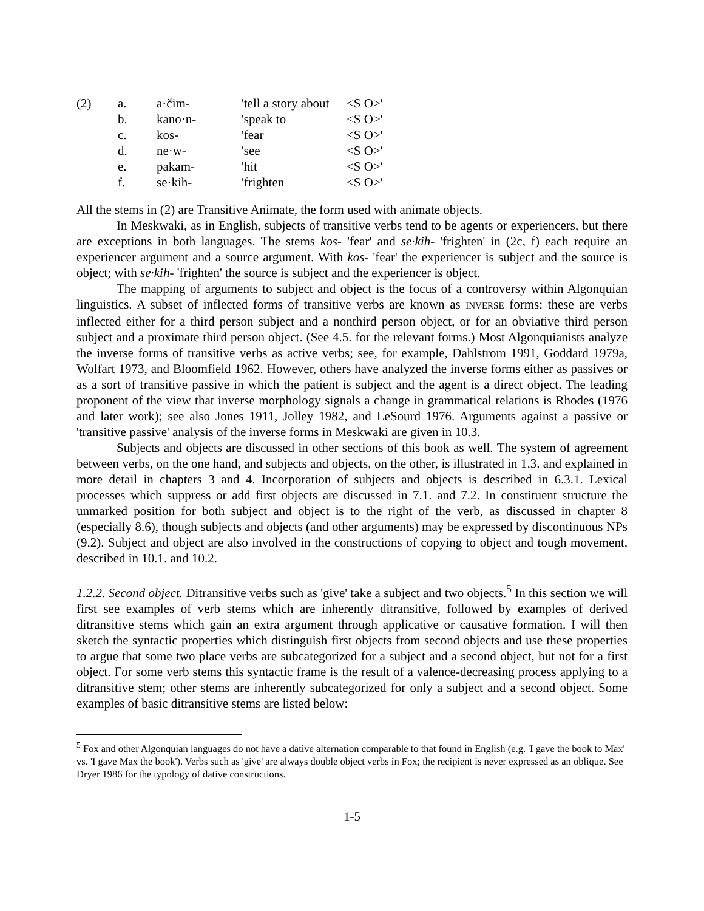| (2) | a. | a·čim- | 'tell a story about | <S O>' |
| | b. | kano·n- | 'speak to | <S O>' |
| | c. | kos- | 'fear | <S O>' |
| | d. | ne·w- | 'see | <S O>' |
| | e. | pakam- | 'hit | <S O>' |
| | f. | se·kih- | 'frighten | <S O>' |
All the stems in (2) are Transitive Animate, the form used with animate objects.
In Meskwaki, as in English, subjects of transitive verbs tend to be agents or experiencers, but there are exceptions in both languages. The stems kos- 'fear' and se·kih- 'frighten' in (2c, f) each require an experiencer argument and a source argument. With kos- 'fear' the experiencer is subject and the source is object; with se·kih- 'frighten' the source is subject and the experiencer is object.
The mapping of arguments to subject and object is the focus of a controversy within Algonquian linguistics. A subset of inflected forms of transitive verbs are known as INVERSE forms: these are verbs inflected either for a third person subject and a nonthird person object, or for an obviative third person subject and a proximate third person object. (See 4.5. for the relevant forms.) Most Algonquianists analyze the inverse forms of transitive verbs as active verbs; see, for example, Dahlstrom 1991, Goddard 1979a, Wolfart 1973, and Bloomfield 1962. However, others have analyzed the inverse forms either as passives or as a sort of transitive passive in which the patient is subject and the agent is a direct object. The leading proponent of the view that inverse morphology signals a change in grammatical relations is Rhodes (1976 and later work); see also Jones 1911, Jolley 1982, and LeSourd 1976. Arguments against a passive or 'transitive passive' analysis of the inverse forms in Meskwaki are given in 10.3.
Subjects and objects are discussed in other sections of this book as well. The system of agreement between verbs, on the one hand, and subjects and objects, on the other, is illustrated in 1.3. and explained in more detail in chapters 3 and 4. Incorporation of subjects and objects is described in 6.3.1. Lexical processes which suppress or add first objects are discussed in 7.1. and 7.2. In constituent structure the unmarked position for both subject and object is to the right of the verb, as discussed in chapter 8 (especially 8.6), though subjects and objects (and other arguments) may be expressed by discontinuous NPs (9.2). Subject and object are also involved in the constructions of copying to object and tough movement, described in 10.1. and 10.2.
1.2.2. Second object. Ditransitive verbs such as 'give' take a subject and two objects.<sup>5</sup> In this section we will first see examples of verb stems which are inherently ditransitive, followed by examples of derived ditransitive stems which gain an extra argument through applicative or causative formation. I will then sketch the syntactic properties which distinguish first objects from second objects and use these properties to argue that some two place verbs are subcategorized for a subject and a second object, but not for a first object. For some verb stems this syntactic frame is the result of a valence-decreasing process applying to a ditransitive stem; other stems are inherently subcategorized for only a subject and a second object. Some examples of basic ditransitive stems are listed below:
<sup>5</sup> Fox and other Algonquian languages do not have a dative alternation comparable to that found in English (e.g. 'I gave the book to Max' vs. 'I gave Max the book'). Verbs such as 'give' are always double object verbs in Fox; the recipient is never expressed as an oblique. See Dryer 1986 for the typology of dative constructions.
1-5